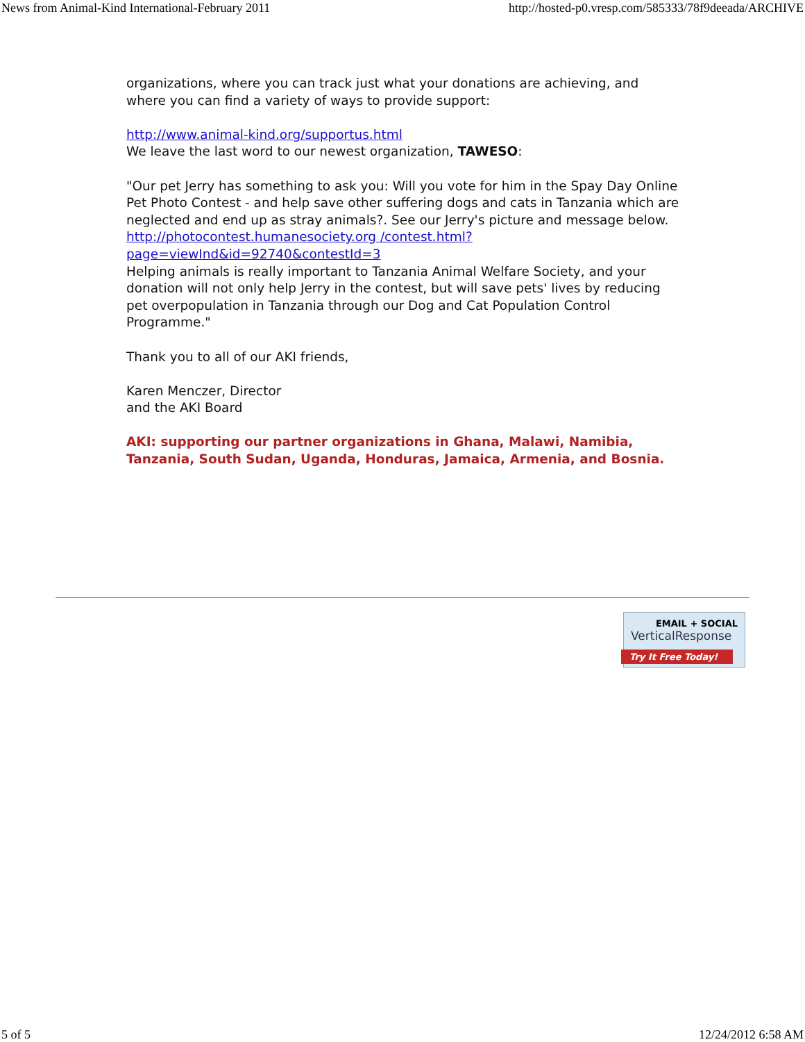News from Animal-Kind International-February 2011 http://hosted-p0.vresp.com/585333/78f9deeada/ARCHIVE
organizations, where you can track just what your donations are achieving, and where you can find a variety of ways to provide support:
http://www.animal-kind.org/supportus.html
We leave the last word to our newest organization, TAWESO:
"Our pet Jerry has something to ask you: Will you vote for him in the Spay Day Online Pet Photo Contest - and help save other suffering dogs and cats in Tanzania which are neglected and end up as stray animals?. See our Jerry's picture and message below. http://photocontest.humanesociety.org /contest.html?page=viewInd&id=92740&contestId=3
Helping animals is really important to Tanzania Animal Welfare Society, and your donation will not only help Jerry in the contest, but will save pets' lives by reducing pet overpopulation in Tanzania through our Dog and Cat Population Control Programme."
Thank you to all of our AKI friends,
Karen Menczer, Director
and the AKI Board
AKI: supporting our partner organizations in Ghana, Malawi, Namibia, Tanzania, South Sudan, Uganda, Honduras, Jamaica, Armenia, and Bosnia.
EMAIL + SOCIAL
VerticalResponse
Try It Free Today!
5 of 5 12/24/2012 6:58 AM